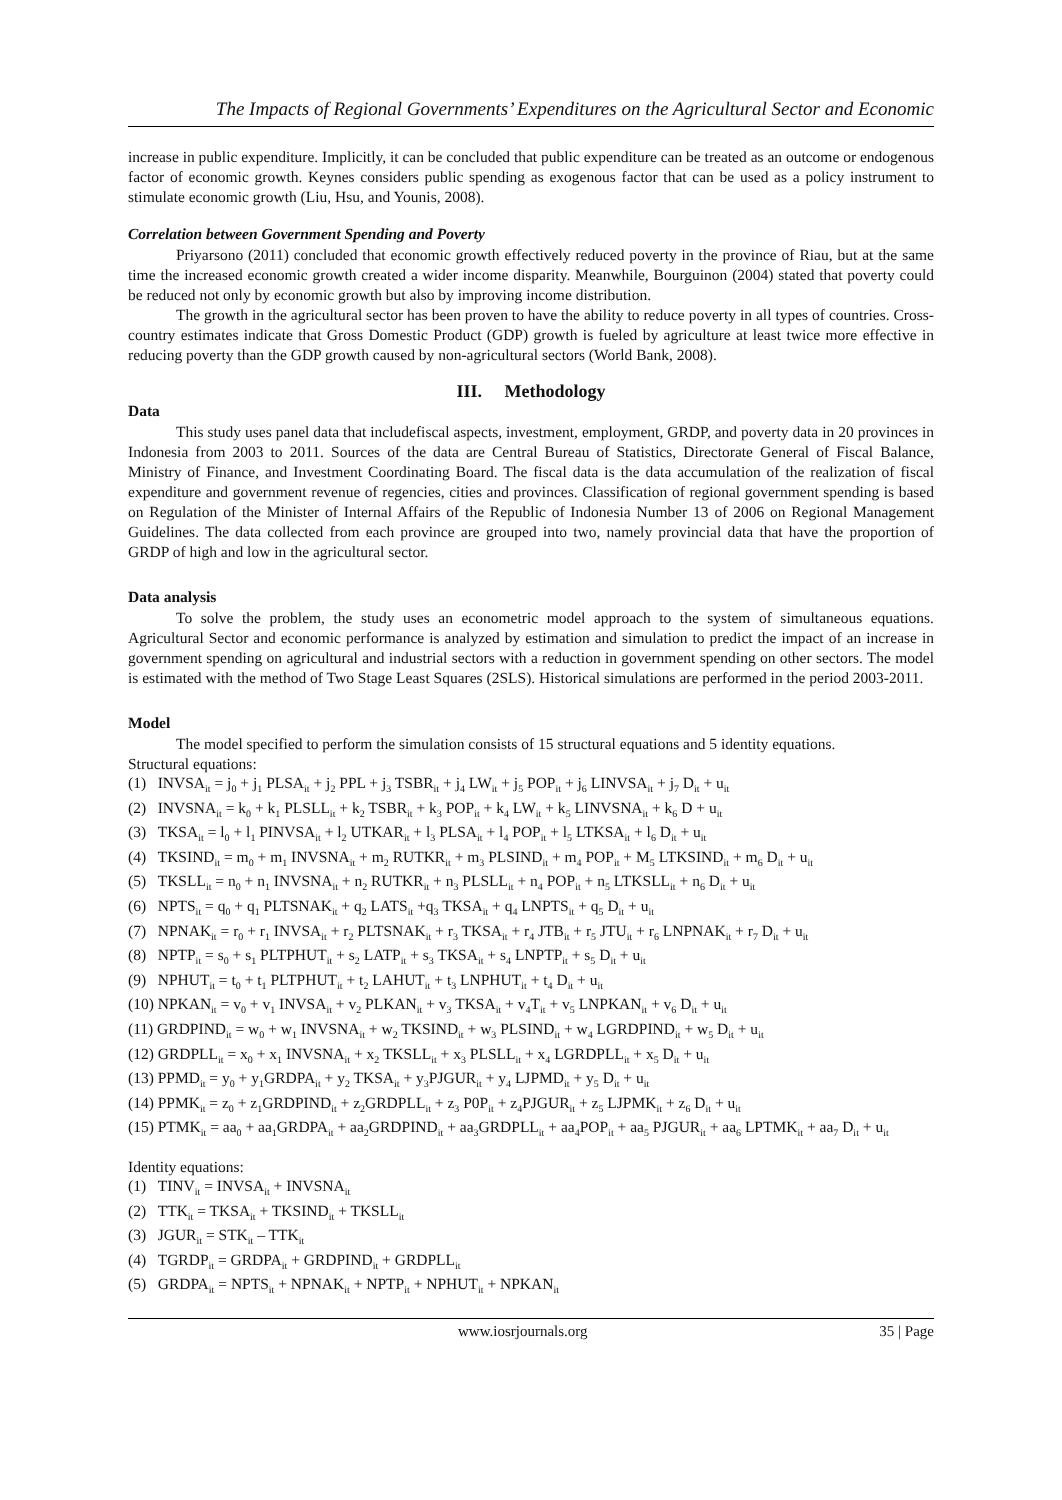The Impacts of Regional Governments’ Expenditures on the Agricultural Sector and Economic
increase in public expenditure. Implicitly, it can be concluded that public expenditure can be treated as an outcome or endogenous factor of economic growth. Keynes considers public spending as exogenous factor that can be used as a policy instrument to stimulate economic growth (Liu, Hsu, and Younis, 2008).
Correlation between Government Spending and Poverty
Priyarsono (2011) concluded that economic growth effectively reduced poverty in the province of Riau, but at the same time the increased economic growth created a wider income disparity. Meanwhile, Bourguinon (2004) stated that poverty could be reduced not only by economic growth but also by improving income distribution.
The growth in the agricultural sector has been proven to have the ability to reduce poverty in all types of countries. Cross-country estimates indicate that Gross Domestic Product (GDP) growth is fueled by agriculture at least twice more effective in reducing poverty than the GDP growth caused by non-agricultural sectors (World Bank, 2008).
III. Methodology
Data
This study uses panel data that includefiscal aspects, investment, employment, GRDP, and poverty data in 20 provinces in Indonesia from 2003 to 2011. Sources of the data are Central Bureau of Statistics, Directorate General of Fiscal Balance, Ministry of Finance, and Investment Coordinating Board. The fiscal data is the data accumulation of the realization of fiscal expenditure and government revenue of regencies, cities and provinces. Classification of regional government spending is based on Regulation of the Minister of Internal Affairs of the Republic of Indonesia Number 13 of 2006 on Regional Management Guidelines. The data collected from each province are grouped into two, namely provincial data that have the proportion of GRDP of high and low in the agricultural sector.
Data analysis
To solve the problem, the study uses an econometric model approach to the system of simultaneous equations. Agricultural Sector and economic performance is analyzed by estimation and simulation to predict the impact of an increase in government spending on agricultural and industrial sectors with a reduction in government spending on other sectors. The model is estimated with the method of Two Stage Least Squares (2SLS). Historical simulations are performed in the period 2003-2011.
Model
The model specified to perform the simulation consists of 15 structural equations and 5 identity equations.
Structural equations:
(1) INVSA<sub>it</sub> = j<sub>0</sub> + j<sub>1</sub> PLSA<sub>it</sub> + j<sub>2</sub> PPL + j<sub>3</sub> TSBR<sub>it</sub> + j<sub>4</sub> LW<sub>it</sub> + j<sub>5</sub> POP<sub>it</sub> + j<sub>6</sub> LINVSA<sub>it</sub> + j<sub>7</sub> D<sub>it</sub> + u<sub>it</sub>
(2) INVSNA<sub>it</sub> = k<sub>0</sub> + k<sub>1</sub> PLSLL<sub>it</sub> + k<sub>2</sub> TSBR<sub>it</sub> + k<sub>3</sub> POP<sub>it</sub> + k<sub>4</sub> LW<sub>it</sub> + k<sub>5</sub> LINVSNA<sub>it</sub> + k<sub>6</sub> D + u<sub>it</sub>
(3) TKSA<sub>it</sub> = l<sub>0</sub> + l<sub>1</sub> PINVSA<sub>it</sub> + l<sub>2</sub> UTKAR<sub>it</sub> + l<sub>3</sub> PLSA<sub>it</sub> + l<sub>4</sub> POP<sub>it</sub> + l<sub>5</sub> LTKSA<sub>it</sub> + l<sub>6</sub> D<sub>it</sub> + u<sub>it</sub>
(4) TKSIND<sub>it</sub> = m<sub>0</sub> + m<sub>1</sub> INVSNA<sub>it</sub> + m<sub>2</sub> RUTKR<sub>it</sub> + m<sub>3</sub> PLSIND<sub>it</sub> + m<sub>4</sub> POP<sub>it</sub> + M<sub>5</sub> LTKSIND<sub>it</sub> + m<sub>6</sub> D<sub>it</sub> + u<sub>it</sub>
(5) TKSLL<sub>it</sub> = n<sub>0</sub> + n<sub>1</sub> INVSNA<sub>it</sub> + n<sub>2</sub> RUTKR<sub>it</sub> + n<sub>3</sub> PLSLL<sub>it</sub> + n<sub>4</sub> POP<sub>it</sub> + n<sub>5</sub> LTKSLL<sub>it</sub> + n<sub>6</sub> D<sub>it</sub> + u<sub>it</sub>
(6) NPTS<sub>it</sub> = q<sub>0</sub> + q<sub>1</sub> PLTSNAK<sub>it</sub> + q<sub>2</sub> LATS<sub>it</sub> +q<sub>3</sub> TKSA<sub>it</sub> + q<sub>4</sub> LNPTS<sub>it</sub> + q<sub>5</sub> D<sub>it</sub> + u<sub>it</sub>
(7) NPNAK<sub>it</sub> = r<sub>0</sub> + r<sub>1</sub> INVSA<sub>it</sub> + r<sub>2</sub> PLTSNAK<sub>it</sub> + r<sub>3</sub> TKSA<sub>it</sub> + r<sub>4</sub> JTB<sub>it</sub> + r<sub>5</sub> JTU<sub>it</sub> + r<sub>6</sub> LNPNAK<sub>it</sub> + r<sub>7</sub> D<sub>it</sub> + u<sub>it</sub>
(8) NPTP<sub>it</sub> = s<sub>0</sub> + s<sub>1</sub> PLTPHUT<sub>it</sub> + s<sub>2</sub> LATP<sub>it</sub> + s<sub>3</sub> TKSA<sub>it</sub> + s<sub>4</sub> LNPTP<sub>it</sub> + s<sub>5</sub> D<sub>it</sub> + u<sub>it</sub>
(9) NPHUT<sub>it</sub> = t<sub>0</sub> + t<sub>1</sub> PLTPHUT<sub>it</sub> + t<sub>2</sub> LAHUT<sub>it</sub> + t<sub>3</sub> LNPHUT<sub>it</sub> + t<sub>4</sub> D<sub>it</sub> + u<sub>it</sub>
(10) NPKAN<sub>it</sub> = v<sub>0</sub> + v<sub>1</sub> INVSA<sub>it</sub> + v<sub>2</sub> PLKAN<sub>it</sub> + v<sub>3</sub> TKSA<sub>it</sub> + v<sub>4</sub>T<sub>it</sub> + v<sub>5</sub> LNPKAN<sub>it</sub> + v<sub>6</sub> D<sub>it</sub> + u<sub>it</sub>
(11) GRDPIND<sub>it</sub> = w<sub>0</sub> + w<sub>1</sub> INVSNA<sub>it</sub> + w<sub>2</sub> TKSIND<sub>it</sub> + w<sub>3</sub> PLSIND<sub>it</sub> + w<sub>4</sub> LGRDPIND<sub>it</sub> + w<sub>5</sub> D<sub>it</sub> + u<sub>it</sub>
(12) GRDPLL<sub>it</sub> = x<sub>0</sub> + x<sub>1</sub> INVSNA<sub>it</sub> + x<sub>2</sub> TKSLL<sub>it</sub> + x<sub>3</sub> PLSLL<sub>it</sub> + x<sub>4</sub> LGRDPLL<sub>it</sub> + x<sub>5</sub> D<sub>it</sub> + u<sub>it</sub>
(13) PPMD<sub>it</sub> = y<sub>0</sub> + y<sub>1</sub>GRDPA<sub>it</sub> + y<sub>2</sub> TKSA<sub>it</sub> + y<sub>3</sub>PJGUR<sub>it</sub> + y<sub>4</sub> LJPMD<sub>it</sub> + y<sub>5</sub> D<sub>it</sub> + u<sub>it</sub>
(14) PPMK<sub>it</sub> = z<sub>0</sub> + z<sub>1</sub>GRDPIND<sub>it</sub> + z<sub>2</sub>GRDPLL<sub>it</sub> + z<sub>3</sub> P0P<sub>it</sub> + z<sub>4</sub>PJGUR<sub>it</sub> + z<sub>5</sub> LJPMK<sub>it</sub> + z<sub>6</sub> D<sub>it</sub> + u<sub>it</sub>
(15) PTMK<sub>it</sub> = aa<sub>0</sub> + aa<sub>1</sub>GRDPA<sub>it</sub> + aa<sub>2</sub>GRDPIND<sub>it</sub> + aa<sub>3</sub>GRDPLL<sub>it</sub> + aa<sub>4</sub>POP<sub>it</sub> + aa<sub>5</sub> PJGUR<sub>it</sub> + aa<sub>6</sub> LPTMK<sub>it</sub> + aa<sub>7</sub> D<sub>it</sub> + u<sub>it</sub>
Identity equations:
(1) TINV<sub>it</sub> = INVSA<sub>it</sub> + INVSNA<sub>it</sub>
(2) TTK<sub>it</sub> = TKSA<sub>it</sub> + TKSIND<sub>it</sub> + TKSLL<sub>it</sub>
(3) JGUR<sub>it</sub> = STK<sub>it</sub> – TTK<sub>it</sub>
(4) TGRDP<sub>it</sub> = GRDPA<sub>it</sub> + GRDPIND<sub>it</sub> + GRDPLL<sub>it</sub>
(5) GRDPA<sub>it</sub> = NPTS<sub>it</sub> + NPNAK<sub>it</sub> + NPTP<sub>it</sub> + NPHUT<sub>it</sub> + NPKAN<sub>it</sub>
www.iosrjournals.org 35 | Page